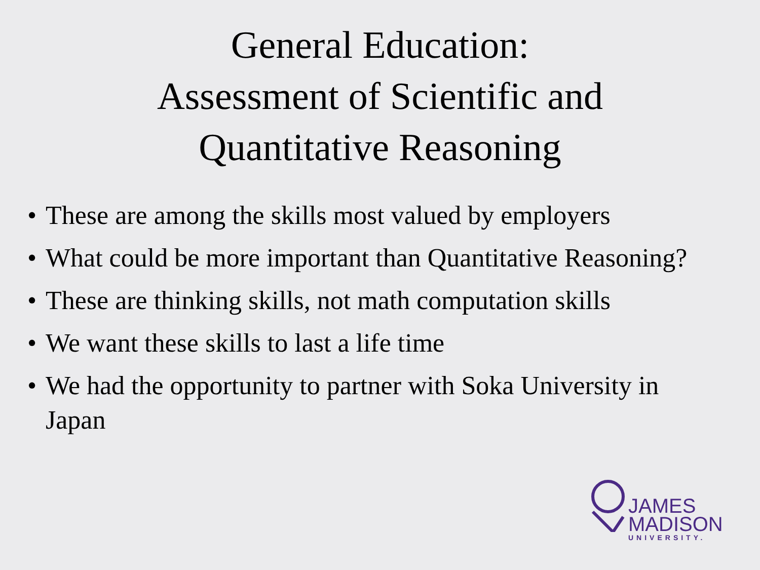General Education:
Assessment of Scientific and
Quantitative Reasoning
• These are among the skills most valued by employers
• What could be more important than Quantitative Reasoning?
• These are thinking skills, not math computation skills
• We want these skills to last a life time
• We had the opportunity to partner with Soka University in Japan
JAMES
MADISON
UNIVERSITY.